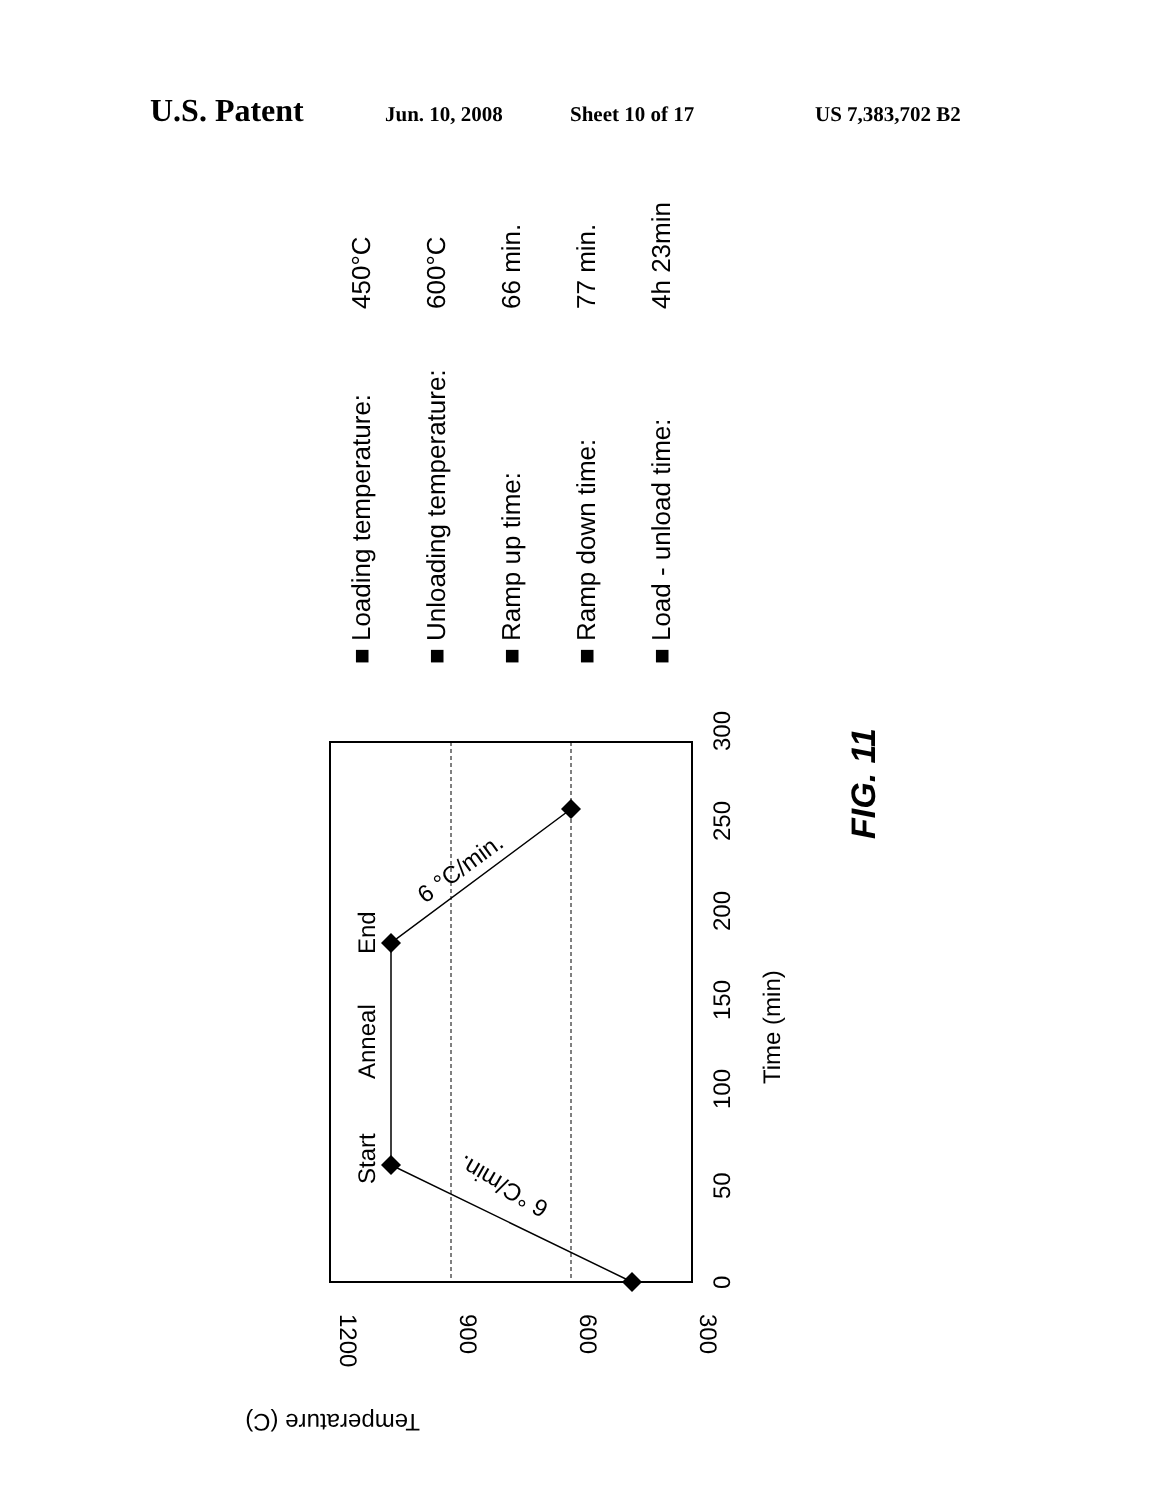U.S. Patent Jun. 10, 2008 Sheet 10 of 17 US 7,383,702 B2
Start
Anneal
End
6 °C/min.
6 °C/min.
0
50
100
150
200
250
300
Time (min)
1200
900
600
300
Temperature (C)
■ Loading temperature:
■ Unloading temperature:
■ Ramp up time:
■ Ramp down time:
■ Load - unload time:
450°C
600°C
66 min.
77 min.
4h 23min
FIG. 11